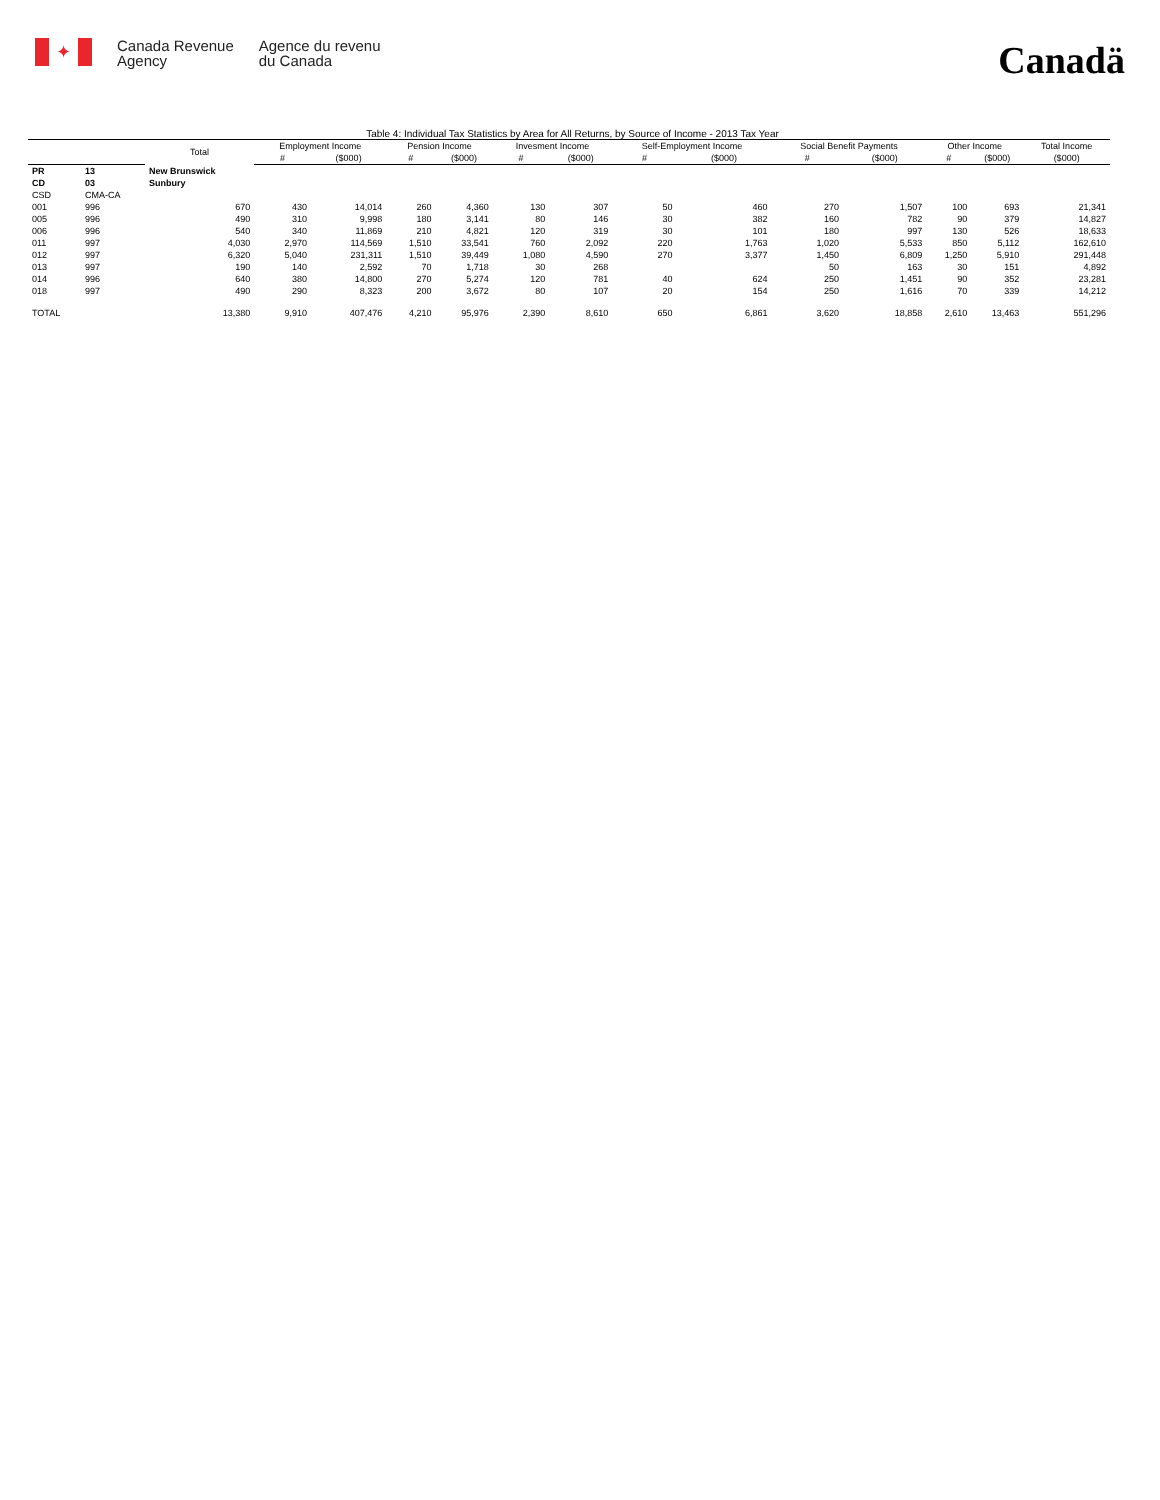✦
Canada Revenue
Agency
Agence du revenu
du Canada
Canadä
Table 4: Individual Tax Statistics by Area for All Returns, by Source of Income - 2013 Tax Year
| | | Total | Employment Income | | Pension Income | | Invesment Income | | Self-Employment Income | | Social Benefit Payments | | Other Income | | Total Income |
| --- | --- | --- | --- | --- | --- | --- | --- | --- | --- | --- | --- | --- | --- | --- | --- |
| | | | # | ($000) | # | ($000) | # | ($000) | # | ($000) | # | ($000) | # | ($000) | ($000) |
| PR | 13 | New Brunswick | | | | | | | | | | | | | |
| CD | 03 | Sunbury | | | | | | | | | | | | | |
| CSD | CMA-CA | | | | | | | | | | | | | | |
| 001 | 996 | 670 | 430 | 14,014 | 260 | 4,360 | 130 | 307 | 50 | 460 | 270 | 1,507 | 100 | 693 | 21,341 |
| 005 | 996 | 490 | 310 | 9,998 | 180 | 3,141 | 80 | 146 | 30 | 382 | 160 | 782 | 90 | 379 | 14,827 |
| 006 | 996 | 540 | 340 | 11,869 | 210 | 4,821 | 120 | 319 | 30 | 101 | 180 | 997 | 130 | 526 | 18,633 |
| 011 | 997 | 4,030 | 2,970 | 114,569 | 1,510 | 33,541 | 760 | 2,092 | 220 | 1,763 | 1,020 | 5,533 | 850 | 5,112 | 162,610 |
| 012 | 997 | 6,320 | 5,040 | 231,311 | 1,510 | 39,449 | 1,080 | 4,590 | 270 | 3,377 | 1,450 | 6,809 | 1,250 | 5,910 | 291,448 |
| 013 | 997 | 190 | 140 | 2,592 | 70 | 1,718 | 30 | 268 | | | 50 | 163 | 30 | 151 | 4,892 |
| 014 | 996 | 640 | 380 | 14,800 | 270 | 5,274 | 120 | 781 | 40 | 624 | 250 | 1,451 | 90 | 352 | 23,281 |
| 018 | 997 | 490 | 290 | 8,323 | 200 | 3,672 | 80 | 107 | 20 | 154 | 250 | 1,616 | 70 | 339 | 14,212 |
| TOTAL | | 13,380 | 9,910 | 407,476 | 4,210 | 95,976 | 2,390 | 8,610 | 650 | 6,861 | 3,620 | 18,858 | 2,610 | 13,463 | 551,296 |